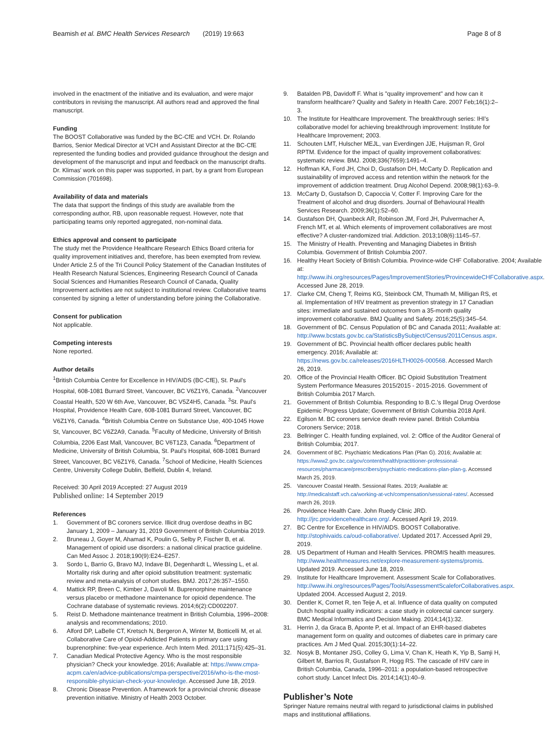Beamish et al. BMC Health Services Research (2019) 19:663
Page 8 of 8
involved in the enactment of the initiative and its evaluation, and were major contributors in revising the manuscript. All authors read and approved the final manuscript.
Funding
The BOOST Collaborative was funded by the BC-CfE and VCH. Dr. Rolando Barrios, Senior Medical Director at VCH and Assistant Director at the BC-CfE represented the funding bodies and provided guidance throughout the design and development of the manuscript and input and feedback on the manuscript drafts. Dr. Klimas' work on this paper was supported, in part, by a grant from European Commission (701698).
Availability of data and materials
The data that support the findings of this study are available from the corresponding author, RB, upon reasonable request. However, note that participating teams only reported aggregated, non-nominal data.
Ethics approval and consent to participate
The study met the Providence Healthcare Research Ethics Board criteria for quality improvement initiatives and, therefore, has been exempted from review. Under Article 2.5 of the Tri Council Policy Statement of the Canadian Institutes of Health Research Natural Sciences, Engineering Research Council of Canada Social Sciences and Humanities Research Council of Canada, Quality Improvement activities are not subject to institutional review. Collaborative teams consented by signing a letter of understanding before joining the Collaborative.
Consent for publication
Not applicable.
Competing interests
None reported.
Author details
<sup>1</sup> British Columbia Centre for Excellence in HIV/AIDS (BC-CfE), St. Paul's Hospital, 608-1081 Burrard Street, Vancouver, BC V6Z1Y6, Canada. <sup>2</sup>Vancouver Coastal Health, 520 W 6th Ave, Vancouver, BC V5Z4H5, Canada. <sup>3</sup>St. Paul's Hospital, Providence Health Care, 608-1081 Burrard Street, Vancouver, BC V6Z1Y6, Canada. <sup>4</sup>British Columbia Centre on Substance Use, 400-1045 Howe St, Vancouver, BC V6Z2A9, Canada. <sup>5</sup>Faculty of Medicine, University of British Columbia, 2206 East Mall, Vancouver, BC V6T1Z3, Canada. <sup>6</sup>Department of Medicine, University of British Columbia, St. Paul's Hospital, 608-1081 Burrard Street, Vancouver, BC V6Z1Y6, Canada. <sup>7</sup>School of Medicine, Health Sciences Centre, University College Dublin, Belfield, Dublin 4, Ireland.
Received: 30 April 2019 Accepted: 27 August 2019
Published online: 14 September 2019
References
1. Government of BC coroners service. Illicit drug overdose deaths in BC January 1, 2009 – January 31, 2019 Government of British Columbia 2019.
2. Bruneau J, Goyer M, Ahamad K, Poulin G, Selby P, Fischer B, et al. Management of opioid use disorders: a national clinical practice guideline. Can Med Assoc J. 2018;190(9):E24–E257.
3. Sordo L, Barrio G, Bravo MJ, Indave BI, Degenhardt L, Wiessing L, et al. Mortality risk during and after opioid substitution treatment: systematic review and meta-analysis of cohort studies. BMJ. 2017;26:357–1550.
4. Mattick RP, Breen C, Kimber J, Davoli M. Buprenorphine maintenance versus placebo or methadone maintenance for opioid dependence. The Cochrane database of systematic reviews. 2014;6(2):CD002207.
5. Reist D. Methadone maintenance treatment in British Columbia, 1996–2008: analysis and recommendations; 2010.
6. Alford DP, LaBelle CT, Kretsch N, Bergeron A, Winter M, Botticelli M, et al. Collaborative Care of Opioid-Addicted Patients in primary care using buprenorphine: five-year experience. Arch Intern Med. 2011;171(5):425–31.
7. Canadian Medical Protective Agency. Who is the most responsible physician? Check your knowledge. 2016; Available at: https://www.cmpa-acpm.ca/en/advice-publications/cmpa-perspective/2016/who-is-the-most-responsible-physician-check-your-knowledge. Accessed June 18, 2019.
8. Chronic Disease Prevention. A framework for a provincial chronic disease prevention initiative. Ministry of Health 2003 October.
9. Batalden PB, Davidoff F. What is "quality improvement" and how can it transform healthcare? Quality and Safety in Health Care. 2007 Feb;16(1):2–3.
10. The Institute for Healthcare Improvement. The breakthrough series: IHI's collaborative model for achieving breakthrough improvement: Institute for Healthcare Improvement; 2003.
11. Schouten LMT, Hulscher MEJL, van Everdingen JJE, Huijsman R, Grol RPTM. Evidence for the impact of quality improvement collaboratives: systematic review. BMJ. 2008;336(7659):1491–4.
12. Hoffman KA, Ford JH, Choi D, Gustafson DH, McCarty D. Replication and sustainability of improved access and retention within the network for the improvement of addiction treatment. Drug Alcohol Depend. 2008;98(1):63–9.
13. McCarty D, Gustafson D, Capoccia V, Cotter F. Improving Care for the Treatment of alcohol and drug disorders. Journal of Behavioural Health Services Research. 2009;36(1):52–60.
14. Gustafson DH, Quanbeck AR, Robinson JM, Ford JH, Pulvermacher A, French MT, et al. Which elements of improvement collaboratives are most effective? A cluster-randomized trial. Addiction. 2013;108(6):1145–57.
15. The Ministry of Health. Preventing and Managing Diabetes in British Columbia. Government of British Columbia 2007.
16. Healthy Heart Society of British Columbia. Province-wide CHF Collaborative. 2004; Available at: http://www.ihi.org/resources/Pages/ImprovementStories/ProvincewideCHFCollaborative.aspx. Accessed June 28, 2019.
17. Clarke CM, Cheng T, Reims KG, Steinbock CM, Thumath M, Milligan RS, et al. Implementation of HIV treatment as prevention strategy in 17 Canadian sites: immediate and sustained outcomes from a 35-month quality improvement collaborative. BMJ Quality and Safety. 2016;25(5):345–54.
18. Government of BC. Census Population of BC and Canada 2011; Available at: http://www.bcstats.gov.bc.ca/StatisticsBySubject/Census/2011Census.aspx.
19. Government of BC. Provincial health officer declares public health emergency. 2016; Available at: https://news.gov.bc.ca/releases/2016HLTH0026-000568. Accessed March 26, 2019.
20. Office of the Provincial Health Officer. BC Opioid Substitution Treatment System Performance Measures 2015/2015 - 2015-2016. Government of British Columbia 2017 March.
21. Government of British Columbia. Responding to B.C.'s Illegal Drug Overdose Epidemic Progress Update; Government of British Columbia 2018 April.
22. Egilson M. BC coroners service death review panel. British Columbia Coroners Service; 2018.
23. Bellringer C. Health funding explained, vol. 2: Office of the Auditor General of British Columbia; 2017.
24. Government of BC. Psychiatric Medications Plan (Plan G). 2016; Available at: https://www2.gov.bc.ca/gov/content/health/practitioner-professional-resources/pharmacare/prescribers/psychiatric-medications-plan-plan-g. Accessed March 25, 2019.
25. Vancouver Coastal Health. Sessional Rates. 2019; Available at: http://medicalstaff.vch.ca/working-at-vch/compensation/sessional-rates/. Accessed march 26, 2019.
26. Providence Health Care. John Ruedy Clinic JRD. http://jrc.providencehealthcare.org/. Accessed April 19, 2019.
27. BC Centre for Excellence in HIV/AIDS. BOOST Collaborative. http://stophivaids.ca/oud-collaborative/. Updated 2017. Accessed April 29, 2019.
28. US Department of Human and Health Services. PROMIS health measures. http://www.healthmeasures.net/explore-measurement-systems/promis. Updated 2019. Accessed June 18, 2019.
29. Institute for Healthcare Improvement. Assessment Scale for Collaboratives. http://www.ihi.org/resources/Pages/Tools/AssessmentScaleforCollaboratives.aspx. Updated 2004. Accessed August 2, 2019.
30. Dentler K, Cornet R, ten Teije A, et al. Influence of data quality on computed Dutch hospital quality indicators: a case study in colorectal cancer surgery. BMC Medical Informatics and Decision Making. 2014;14(1):32.
31. Herrin J, da Graca B, Aponte P, et al. Impact of an EHR-based diabetes management form on quality and outcomes of diabetes care in primary care practices. Am J Med Qual. 2015;30(1):14–22.
32. Nosyk B, Montaner JSG, Colley G, Lima V, Chan K, Heath K, Yip B, Samji H, Gilbert M, Barrios R, Gustafson R, Hogg RS. The cascade of HIV care in British Columbia, Canada, 1996–2011: a population-based retrospective cohort study. Lancet Infect Dis. 2014;14(1):40–9.
Publisher’s Note
Springer Nature remains neutral with regard to jurisdictional claims in published maps and institutional affiliations.